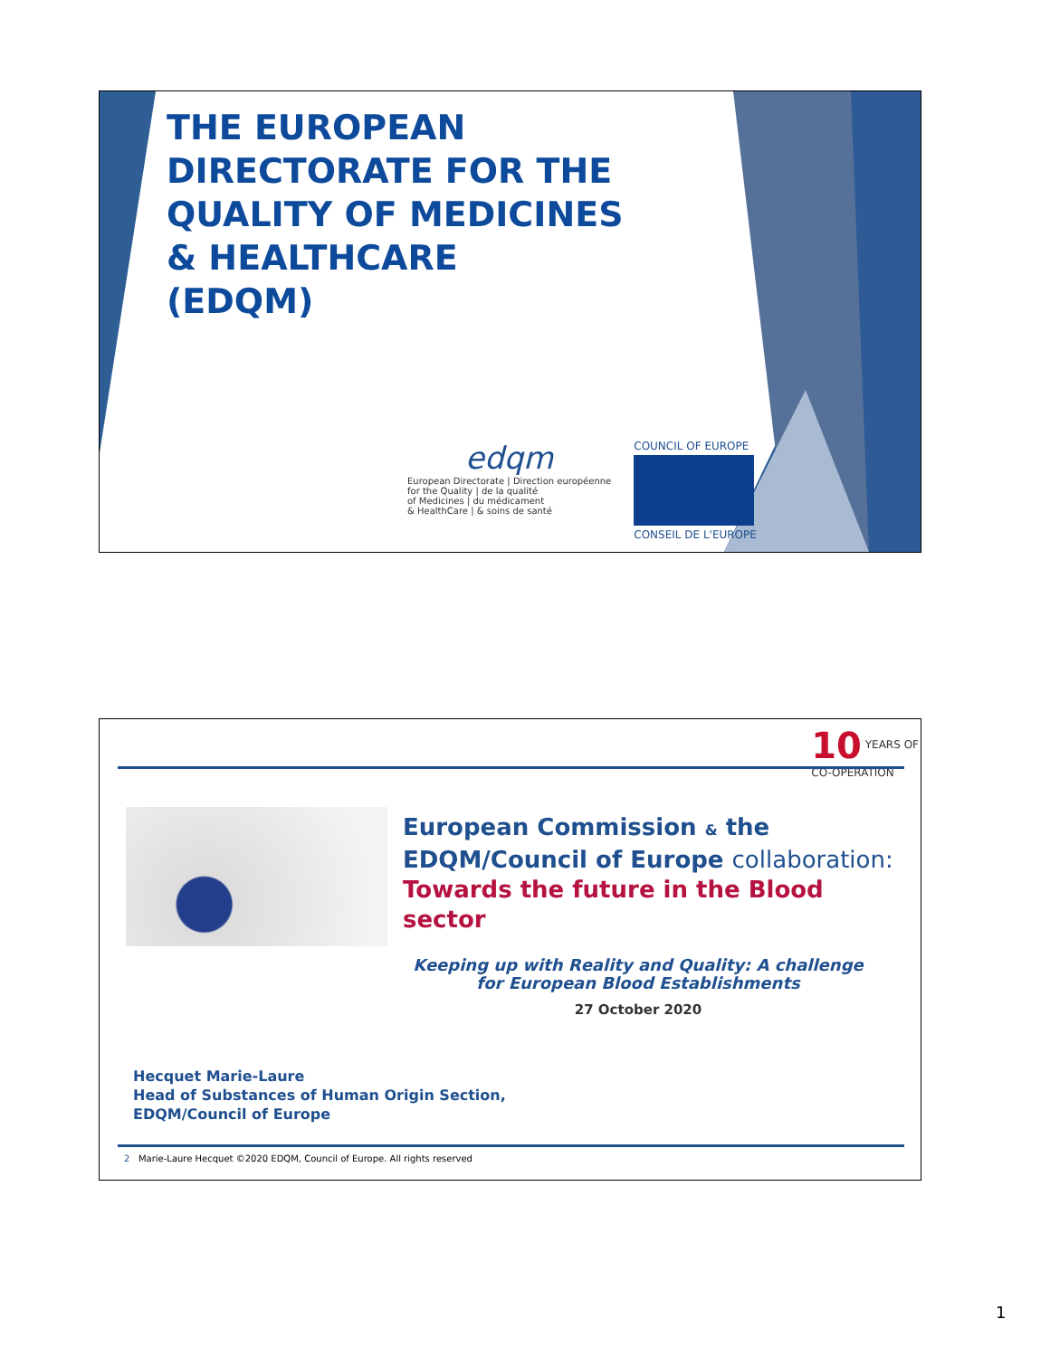THE EUROPEAN
DIRECTORATE FOR THE
QUALITY OF MEDICINES
& HEALTHCARE
(EDQM)
edqm
European Directorate | Direction européenne
for the Quality | de la qualité
of Medicines | du médicament
& HealthCare | & soins de santé
COUNCIL OF EUROPE
CONSEIL DE L'EUROPE
10 YEARS OF
CO-OPERATION
European Commission & the
EDQM/Council of Europe collaboration:
Towards the future in the Blood
sector
Keeping up with Reality and Quality: A challenge for European Blood Establishments
27 October 2020
Hecquet Marie-Laure
Head of Substances of Human Origin Section,
EDQM/Council of Europe
2 Marie-Laure Hecquet ©2020 EDQM, Council of Europe. All rights reserved
1